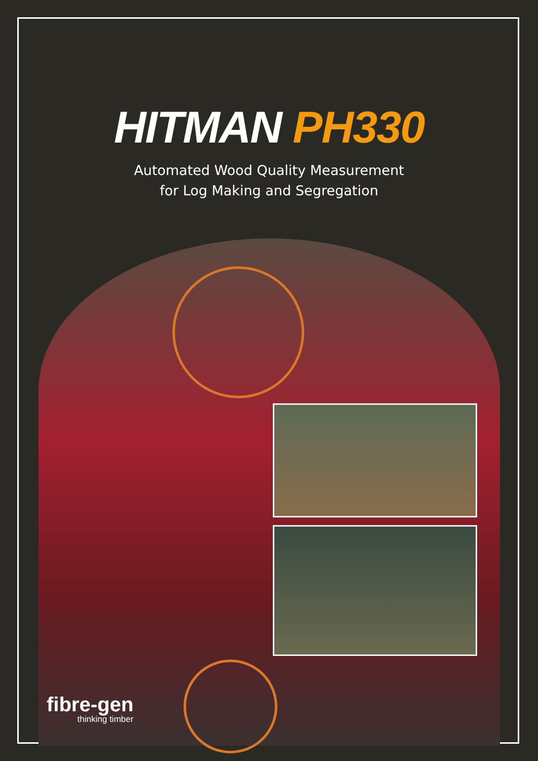HITMAN PH330
Automated Wood Quality Measurement
for Log Making and Segregation
fibre-gen
thinking timber